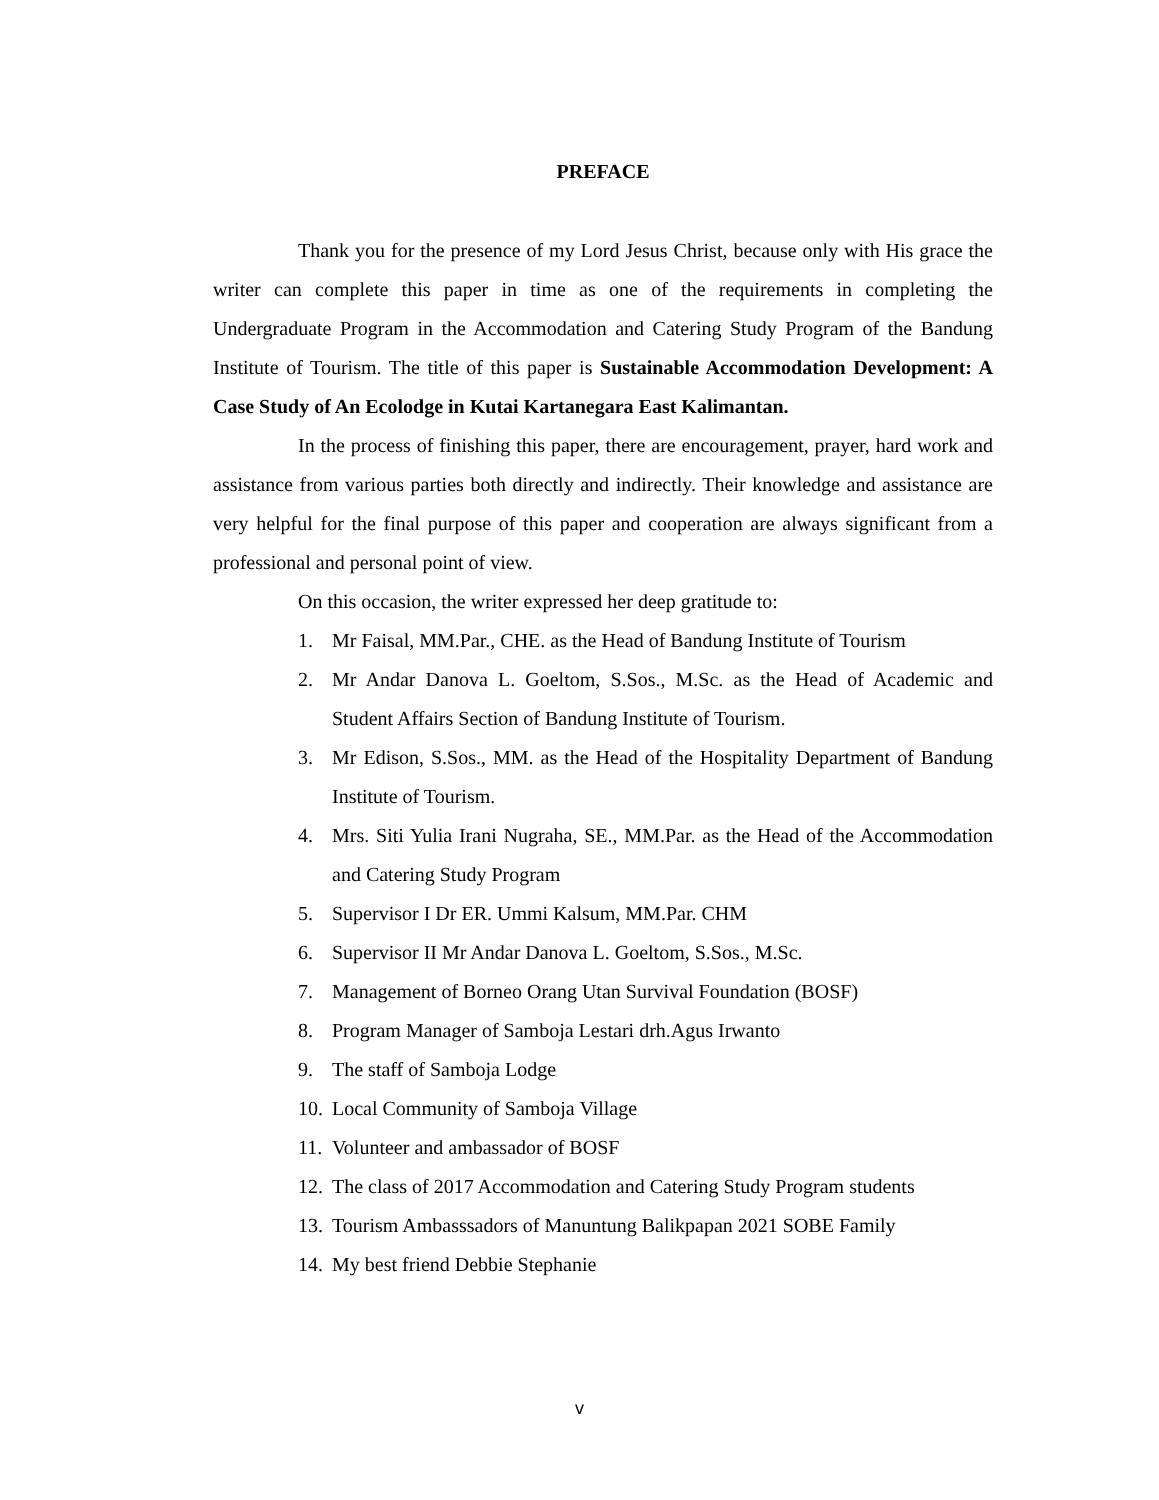PREFACE
Thank you for the presence of my Lord Jesus Christ, because only with His grace the writer can complete this paper in time as one of the requirements in completing the Undergraduate Program in the Accommodation and Catering Study Program of the Bandung Institute of Tourism. The title of this paper is Sustainable Accommodation Development: A Case Study of An Ecolodge in Kutai Kartanegara East Kalimantan.
In the process of finishing this paper, there are encouragement, prayer, hard work and assistance from various parties both directly and indirectly. Their knowledge and assistance are very helpful for the final purpose of this paper and cooperation are always significant from a professional and personal point of view.
On this occasion, the writer expressed her deep gratitude to:
1. Mr Faisal, MM.Par., CHE. as the Head of Bandung Institute of Tourism
2. Mr Andar Danova L. Goeltom, S.Sos., M.Sc. as the Head of Academic and Student Affairs Section of Bandung Institute of Tourism.
3. Mr Edison, S.Sos., MM. as the Head of the Hospitality Department of Bandung Institute of Tourism.
4. Mrs. Siti Yulia Irani Nugraha, SE., MM.Par. as the Head of the Accommodation and Catering Study Program
5. Supervisor I Dr ER. Ummi Kalsum, MM.Par. CHM
6. Supervisor II Mr Andar Danova L. Goeltom, S.Sos., M.Sc.
7. Management of Borneo Orang Utan Survival Foundation (BOSF)
8. Program Manager of Samboja Lestari drh.Agus Irwanto
9. The staff of Samboja Lodge
10. Local Community of Samboja Village
11. Volunteer and ambassador of BOSF
12. The class of 2017 Accommodation and Catering Study Program students
13. Tourism Ambasssadors of Manuntung Balikpapan 2021 SOBE Family
14. My best friend Debbie Stephanie
v